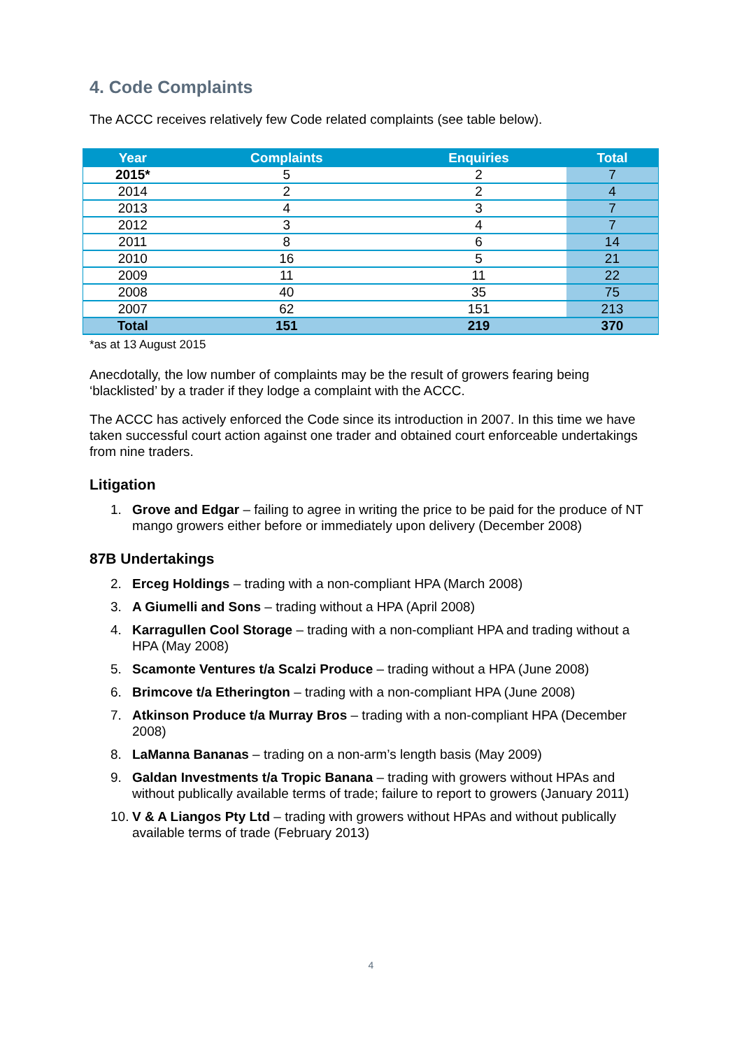4. Code Complaints
The ACCC receives relatively few Code related complaints (see table below).
| Year | Complaints | Enquiries | Total |
| --- | --- | --- | --- |
| 2015* | 5 | 2 | 7 |
| 2014 | 2 | 2 | 4 |
| 2013 | 4 | 3 | 7 |
| 2012 | 3 | 4 | 7 |
| 2011 | 8 | 6 | 14 |
| 2010 | 16 | 5 | 21 |
| 2009 | 11 | 11 | 22 |
| 2008 | 40 | 35 | 75 |
| 2007 | 62 | 151 | 213 |
| Total | 151 | 219 | 370 |
*as at 13 August 2015
Anecdotally, the low number of complaints may be the result of growers fearing being ‘blacklisted’ by a trader if they lodge a complaint with the ACCC.
The ACCC has actively enforced the Code since its introduction in 2007. In this time we have taken successful court action against one trader and obtained court enforceable undertakings from nine traders.
Litigation
1. Grove and Edgar – failing to agree in writing the price to be paid for the produce of NT mango growers either before or immediately upon delivery (December 2008)
87B Undertakings
2. Erceg Holdings – trading with a non-compliant HPA (March 2008)
3. A Giumelli and Sons – trading without a HPA (April 2008)
4. Karragullen Cool Storage – trading with a non-compliant HPA and trading without a HPA (May 2008)
5. Scamonte Ventures t/a Scalzi Produce – trading without a HPA (June 2008)
6. Brimcove t/a Etherington – trading with a non-compliant HPA (June 2008)
7. Atkinson Produce t/a Murray Bros – trading with a non-compliant HPA (December 2008)
8. LaManna Bananas – trading on a non-arm’s length basis (May 2009)
9. Galdan Investments t/a Tropic Banana – trading with growers without HPAs and without publically available terms of trade; failure to report to growers (January 2011)
10. V & A Liangos Pty Ltd – trading with growers without HPAs and without publically available terms of trade (February 2013)
4